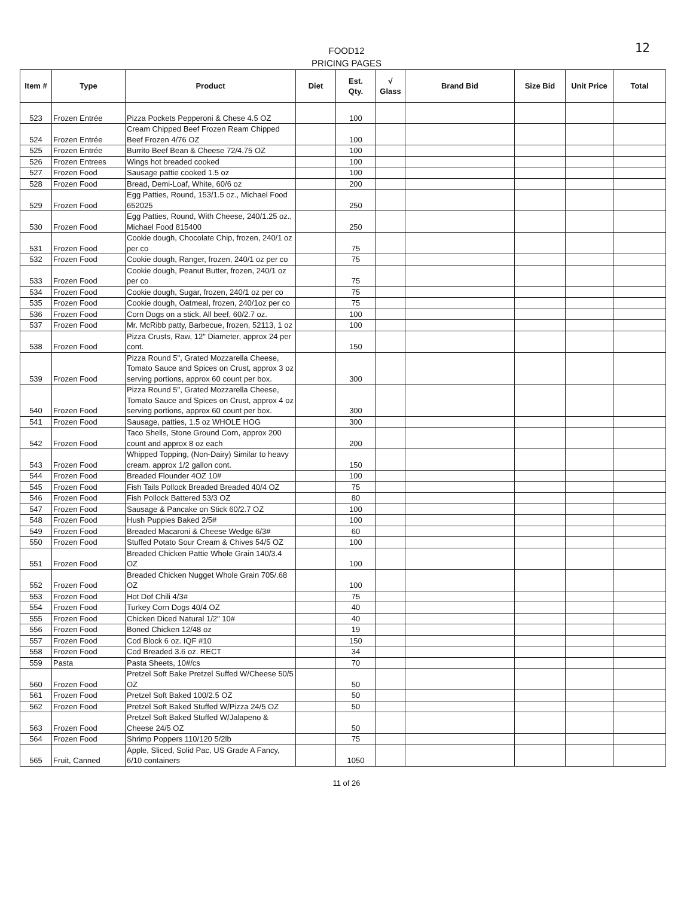FOOD12
PRICING PAGES
12
| Item # | Type | Product | Diet | Est. Qty. | √ Glass | Brand Bid | Size Bid | Unit Price | Total |
| --- | --- | --- | --- | --- | --- | --- | --- | --- | --- |
| 523 | Frozen Entrée | Pizza Pockets Pepperoni & Chese 4.5 OZ | | 100 | | | | | |
| 524 | Frozen Entrée | Cream Chipped Beef Frozen Ream Chipped Beef Frozen 4/76 OZ | | 100 | | | | | |
| 525 | Frozen Entrée | Burrito Beef Bean & Cheese 72/4.75 OZ | | 100 | | | | | |
| 526 | Frozen Entrees | Wings hot breaded cooked | | 100 | | | | | |
| 527 | Frozen Food | Sausage pattie cooked 1.5 oz | | 100 | | | | | |
| 528 | Frozen Food | Bread, Demi-Loaf, White, 60/6 oz | | 200 | | | | | |
| 529 | Frozen Food | Egg Patties, Round, 153/1.5 oz., Michael Food 652025 | | 250 | | | | | |
| 530 | Frozen Food | Egg Patties, Round, With Cheese, 240/1.25 oz., Michael Food 815400 | | 250 | | | | | |
| 531 | Frozen Food | Cookie dough, Chocolate Chip, frozen, 240/1 oz per co | | 75 | | | | | |
| 532 | Frozen Food | Cookie dough, Ranger, frozen, 240/1 oz per co | | 75 | | | | | |
| 533 | Frozen Food | Cookie dough, Peanut Butter, frozen, 240/1 oz per co | | 75 | | | | | |
| 534 | Frozen Food | Cookie dough, Sugar, frozen, 240/1 oz per co | | 75 | | | | | |
| 535 | Frozen Food | Cookie dough, Oatmeal, frozen, 240/1oz per co | | 75 | | | | | |
| 536 | Frozen Food | Corn Dogs on a stick, All beef, 60/2.7 oz. | | 100 | | | | | |
| 537 | Frozen Food | Mr. McRibb patty, Barbecue, frozen, 52113, 1 oz | | 100 | | | | | |
| 538 | Frozen Food | Pizza Crusts, Raw, 12" Diameter, approx 24 per cont. | | 150 | | | | | |
| 539 | Frozen Food | Pizza Round 5", Grated Mozzarella Cheese, Tomato Sauce and Spices on Crust, approx 3 oz serving portions, approx 60 count per box. | | 300 | | | | | |
| 540 | Frozen Food | Pizza Round 5", Grated Mozzarella Cheese, Tomato Sauce and Spices on Crust, approx 4 oz serving portions, approx 60 count per box. | | 300 | | | | | |
| 541 | Frozen Food | Sausage, patties, 1.5 oz WHOLE HOG | | 300 | | | | | |
| 542 | Frozen Food | Taco Shells, Stone Ground Corn, approx 200 count and approx 8 oz each | | 200 | | | | | |
| 543 | Frozen Food | Whipped Topping, (Non-Dairy) Similar to heavy cream. approx 1/2 gallon cont. | | 150 | | | | | |
| 544 | Frozen Food | Breaded Flounder 4OZ 10# | | 100 | | | | | |
| 545 | Frozen Food | Fish Tails Pollock Breaded Breaded 40/4 OZ | | 75 | | | | | |
| 546 | Frozen Food | Fish Pollock Battered 53/3 OZ | | 80 | | | | | |
| 547 | Frozen Food | Sausage & Pancake on Stick 60/2.7 OZ | | 100 | | | | | |
| 548 | Frozen Food | Hush Puppies Baked 2/5# | | 100 | | | | | |
| 549 | Frozen Food | Breaded Macaroni & Cheese Wedge 6/3# | | 60 | | | | | |
| 550 | Frozen Food | Stuffed Potato Sour Cream & Chives 54/5 OZ | | 100 | | | | | |
| 551 | Frozen Food | Breaded Chicken Pattie Whole Grain 140/3.4 OZ | | 100 | | | | | |
| 552 | Frozen Food | Breaded Chicken Nugget Whole Grain 705/.68 OZ | | 100 | | | | | |
| 553 | Frozen Food | Hot Dof Chili 4/3# | | 75 | | | | | |
| 554 | Frozen Food | Turkey Corn Dogs 40/4 OZ | | 40 | | | | | |
| 555 | Frozen Food | Chicken Diced Natural 1/2" 10# | | 40 | | | | | |
| 556 | Frozen Food | Boned Chicken 12/48 oz | | 19 | | | | | |
| 557 | Frozen Food | Cod Block 6 oz. IQF #10 | | 150 | | | | | |
| 558 | Frozen Food | Cod Breaded 3.6 oz. RECT | | 34 | | | | | |
| 559 | Pasta | Pasta Sheets, 10#/cs | | 70 | | | | | |
| 560 | Frozen Food | Pretzel Soft Bake Pretzel Suffed W/Cheese 50/5 OZ | | 50 | | | | | |
| 561 | Frozen Food | Pretzel Soft Baked 100/2.5 OZ | | 50 | | | | | |
| 562 | Frozen Food | Pretzel Soft Baked Stuffed W/Pizza 24/5 OZ | | 50 | | | | | |
| 563 | Frozen Food | Pretzel Soft Baked Stuffed W/Jalapeno & Cheese 24/5 OZ | | 50 | | | | | |
| 564 | Frozen Food | Shrimp Poppers 110/120 5/2lb | | 75 | | | | | |
| 565 | Fruit, Canned | Apple, Sliced, Solid Pac, US Grade A Fancy, 6/10 containers | | 1050 | | | | | |
11 of 26